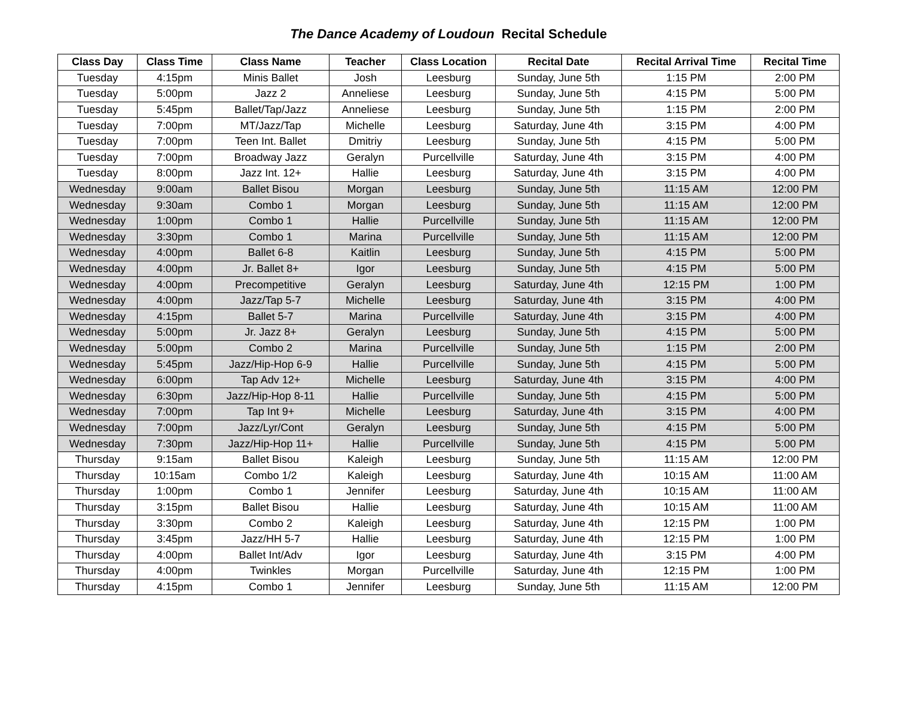The Dance Academy of Loudoun Recital Schedule
| Class Day | Class Time | Class Name | Teacher | Class Location | Recital Date | Recital Arrival Time | Recital Time |
| --- | --- | --- | --- | --- | --- | --- | --- |
| Tuesday | 4:15pm | Minis Ballet | Josh | Leesburg | Sunday, June 5th | 1:15 PM | 2:00 PM |
| Tuesday | 5:00pm | Jazz 2 | Anneliese | Leesburg | Sunday, June 5th | 4:15 PM | 5:00 PM |
| Tuesday | 5:45pm | Ballet/Tap/Jazz | Anneliese | Leesburg | Sunday, June 5th | 1:15 PM | 2:00 PM |
| Tuesday | 7:00pm | MT/Jazz/Tap | Michelle | Leesburg | Saturday, June 4th | 3:15 PM | 4:00 PM |
| Tuesday | 7:00pm | Teen Int. Ballet | Dmitriy | Leesburg | Sunday, June 5th | 4:15 PM | 5:00 PM |
| Tuesday | 7:00pm | Broadway Jazz | Geralyn | Purcellville | Saturday, June 4th | 3:15 PM | 4:00 PM |
| Tuesday | 8:00pm | Jazz Int. 12+ | Hallie | Leesburg | Saturday, June 4th | 3:15 PM | 4:00 PM |
| Wednesday | 9:00am | Ballet Bisou | Morgan | Leesburg | Sunday, June 5th | 11:15 AM | 12:00 PM |
| Wednesday | 9:30am | Combo 1 | Morgan | Leesburg | Sunday, June 5th | 11:15 AM | 12:00 PM |
| Wednesday | 1:00pm | Combo 1 | Hallie | Purcellville | Sunday, June 5th | 11:15 AM | 12:00 PM |
| Wednesday | 3:30pm | Combo 1 | Marina | Purcellville | Sunday, June 5th | 11:15 AM | 12:00 PM |
| Wednesday | 4:00pm | Ballet 6-8 | Kaitlin | Leesburg | Sunday, June 5th | 4:15 PM | 5:00 PM |
| Wednesday | 4:00pm | Jr. Ballet 8+ | Igor | Leesburg | Sunday, June 5th | 4:15 PM | 5:00 PM |
| Wednesday | 4:00pm | Precompetitive | Geralyn | Leesburg | Saturday, June 4th | 12:15 PM | 1:00 PM |
| Wednesday | 4:00pm | Jazz/Tap 5-7 | Michelle | Leesburg | Saturday, June 4th | 3:15 PM | 4:00 PM |
| Wednesday | 4:15pm | Ballet 5-7 | Marina | Purcellville | Saturday, June 4th | 3:15 PM | 4:00 PM |
| Wednesday | 5:00pm | Jr. Jazz 8+ | Geralyn | Leesburg | Sunday, June 5th | 4:15 PM | 5:00 PM |
| Wednesday | 5:00pm | Combo 2 | Marina | Purcellville | Sunday, June 5th | 1:15 PM | 2:00 PM |
| Wednesday | 5:45pm | Jazz/Hip-Hop 6-9 | Hallie | Purcellville | Sunday, June 5th | 4:15 PM | 5:00 PM |
| Wednesday | 6:00pm | Tap Adv 12+ | Michelle | Leesburg | Saturday, June 4th | 3:15 PM | 4:00 PM |
| Wednesday | 6:30pm | Jazz/Hip-Hop 8-11 | Hallie | Purcellville | Sunday, June 5th | 4:15 PM | 5:00 PM |
| Wednesday | 7:00pm | Tap Int 9+ | Michelle | Leesburg | Saturday, June 4th | 3:15 PM | 4:00 PM |
| Wednesday | 7:00pm | Jazz/Lyr/Cont | Geralyn | Leesburg | Sunday, June 5th | 4:15 PM | 5:00 PM |
| Wednesday | 7:30pm | Jazz/Hip-Hop 11+ | Hallie | Purcellville | Sunday, June 5th | 4:15 PM | 5:00 PM |
| Thursday | 9:15am | Ballet Bisou | Kaleigh | Leesburg | Sunday, June 5th | 11:15 AM | 12:00 PM |
| Thursday | 10:15am | Combo 1/2 | Kaleigh | Leesburg | Saturday, June 4th | 10:15 AM | 11:00 AM |
| Thursday | 1:00pm | Combo 1 | Jennifer | Leesburg | Saturday, June 4th | 10:15 AM | 11:00 AM |
| Thursday | 3:15pm | Ballet Bisou | Hallie | Leesburg | Saturday, June 4th | 10:15 AM | 11:00 AM |
| Thursday | 3:30pm | Combo 2 | Kaleigh | Leesburg | Saturday, June 4th | 12:15 PM | 1:00 PM |
| Thursday | 3:45pm | Jazz/HH 5-7 | Hallie | Leesburg | Saturday, June 4th | 12:15 PM | 1:00 PM |
| Thursday | 4:00pm | Ballet Int/Adv | Igor | Leesburg | Saturday, June 4th | 3:15 PM | 4:00 PM |
| Thursday | 4:00pm | Twinkles | Morgan | Purcellville | Saturday, June 4th | 12:15 PM | 1:00 PM |
| Thursday | 4:15pm | Combo 1 | Jennifer | Leesburg | Sunday, June 5th | 11:15 AM | 12:00 PM |